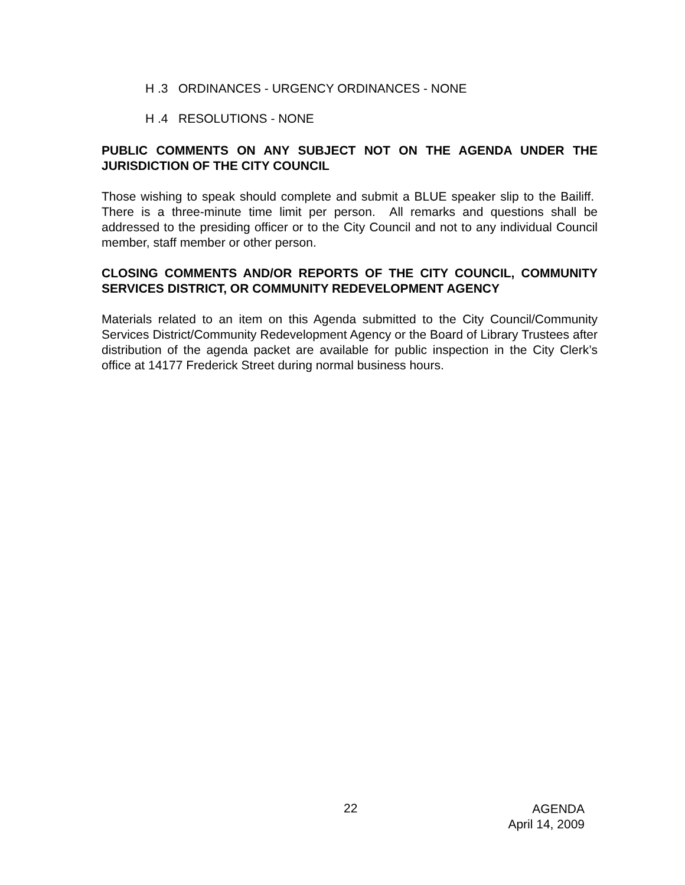H .3 ORDINANCES - URGENCY ORDINANCES - NONE
H .4 RESOLUTIONS - NONE
PUBLIC COMMENTS ON ANY SUBJECT NOT ON THE AGENDA UNDER THE JURISDICTION OF THE CITY COUNCIL
Those wishing to speak should complete and submit a BLUE speaker slip to the Bailiff. There is a three-minute time limit per person. All remarks and questions shall be addressed to the presiding officer or to the City Council and not to any individual Council member, staff member or other person.
CLOSING COMMENTS AND/OR REPORTS OF THE CITY COUNCIL, COMMUNITY SERVICES DISTRICT, OR COMMUNITY REDEVELOPMENT AGENCY
Materials related to an item on this Agenda submitted to the City Council/Community Services District/Community Redevelopment Agency or the Board of Library Trustees after distribution of the agenda packet are available for public inspection in the City Clerk’s office at 14177 Frederick Street during normal business hours.
22
AGENDA
April 14, 2009